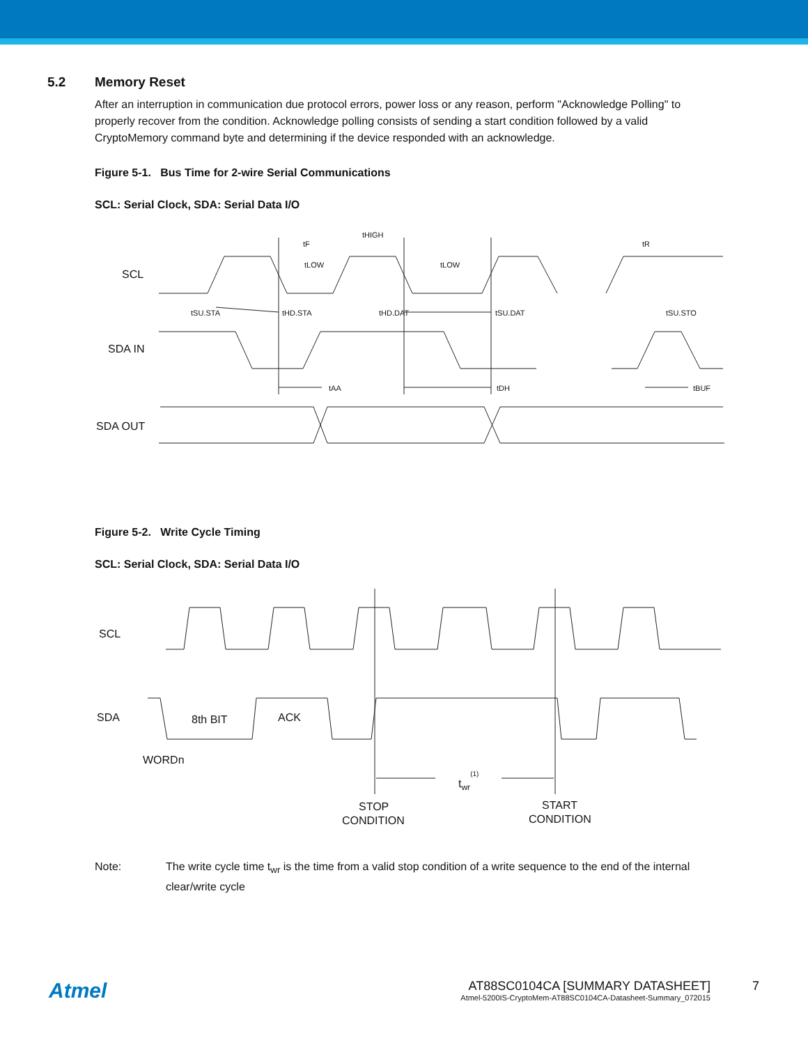5.2 Memory Reset
After an interruption in communication due protocol errors, power loss or any reason, perform "Acknowledge Polling" to properly recover from the condition. Acknowledge polling consists of sending a start condition followed by a valid CryptoMemory command byte and determining if the device responded with an acknowledge.
Figure 5-1. Bus Time for 2-wire Serial Communications
SCL: Serial Clock, SDA: Serial Data I/O
SCL
SDA IN
SDA OUT
tF
tHIGH
tR
tLOW
tLOW
tSU.STA
tHD.STA
tHD.DAT
tSU.DAT
tSU.STO
tAA
tDH
tBUF
Figure 5-2. Write Cycle Timing
SCL: Serial Clock, SDA: Serial Data I/O
SCL
SDA
8th BIT
ACK
WORDn
twr(1)
STOP
CONDITION
START
CONDITION
Note: The write cycle time t<sub>wr</sub> is the time from a valid stop condition of a write sequence to the end of the internal clear/write cycle
Atmel
AT88SC0104CA [SUMMARY DATASHEET]
Atmel-5200IS-CryptoMem-AT88SC0104CA-Datasheet-Summary_072015
7